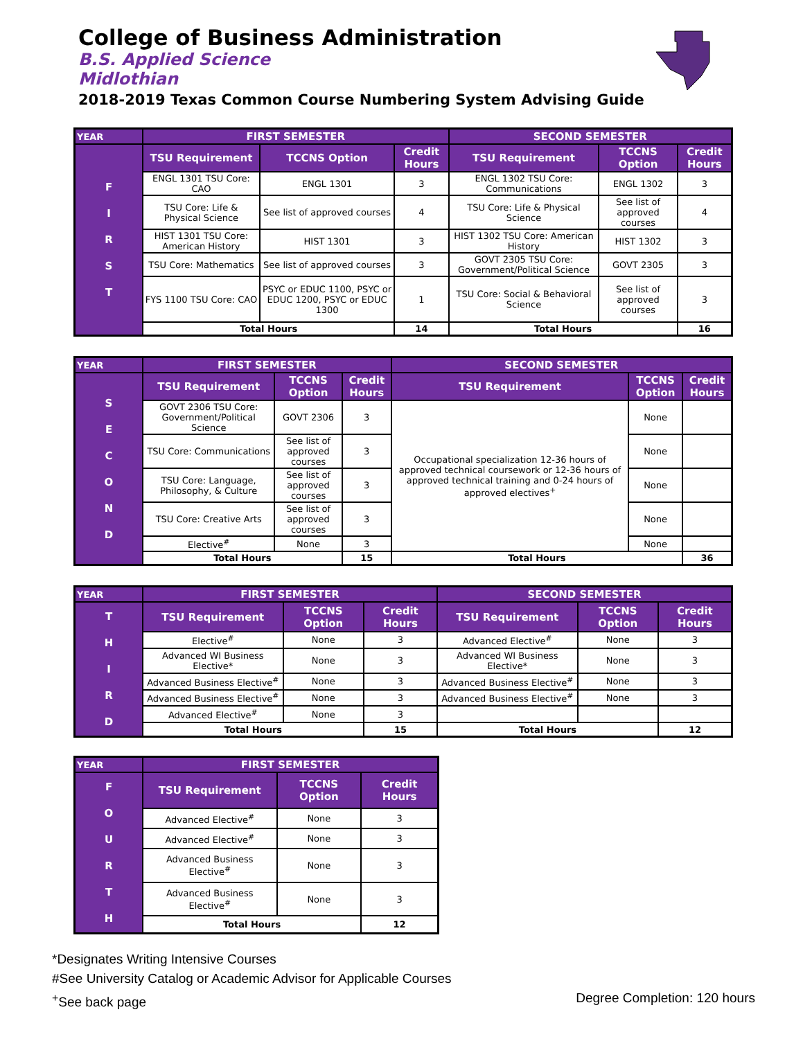College of Business Administration
B.S. Applied Science
Midlothian
2018-2019 Texas Common Course Numbering System Advising Guide
| YEAR | FIRST SEMESTER | | | SECOND SEMESTER | | |
| --- | --- | --- | --- | --- | --- | --- |
| F I R S T | TSU Requirement | TCCNS Option | Credit Hours | TSU Requirement | TCCNS Option | Credit Hours |
| | ENGL 1301 TSU Core: CAO | ENGL 1301 | 3 | ENGL 1302 TSU Core: Communications | ENGL 1302 | 3 |
| | TSU Core: Life & Physical Science | See list of approved courses | 4 | TSU Core: Life & Physical Science | See list of approved courses | 4 |
| | HIST 1301 TSU Core: American History | HIST 1301 | 3 | HIST 1302 TSU Core: American History | HIST 1302 | 3 |
| | TSU Core: Mathematics | See list of approved courses | 3 | GOVT 2305 TSU Core: Government/Political Science | GOVT 2305 | 3 |
| | FYS 1100 TSU Core: CAO | PSYC or EDUC 1100, PSYC or EDUC 1200, PSYC or EDUC 1300 | 1 | TSU Core: Social & Behavioral Science | See list of approved courses | 3 |
| | Total Hours | | 14 | Total Hours | | 16 |
| YEAR | FIRST SEMESTER | | | SECOND SEMESTER | | |
| --- | --- | --- | --- | --- | --- | --- |
| S E C O N D | TSU Requirement | TCCNS Option | Credit Hours | TSU Requirement | TCCNS Option | Credit Hours |
| | GOVT 2306 TSU Core: Government/Political Science | GOVT 2306 | 3 | Occupational specialization 12-36 hours of approved technical coursework or 12-36 hours of approved technical training and 0-24 hours of approved electives<sup>+</sup> | None | |
| | TSU Core: Communications | See list of approved courses | 3 | | None | |
| | TSU Core: Language, Philosophy, & Culture | See list of approved courses | 3 | | None | |
| | TSU Core: Creative Arts | See list of approved courses | 3 | | None | |
| | Elective<sup>#</sup> | None | 3 | | None | |
| | Total Hours | | 15 | Total Hours | | 36 |
| YEAR | FIRST SEMESTER | | | SECOND SEMESTER | | |
| --- | --- | --- | --- | --- | --- | --- |
| T H I R D | TSU Requirement | TCCNS Option | Credit Hours | TSU Requirement | TCCNS Option | Credit Hours |
| | Elective<sup>#</sup> | None | 3 | Advanced Elective<sup>#</sup> | None | 3 |
| | Advanced WI Business Elective* | None | 3 | Advanced WI Business Elective* | None | 3 |
| | Advanced Business Elective<sup>#</sup> | None | 3 | Advanced Business Elective<sup>#</sup> | None | 3 |
| | Advanced Business Elective<sup>#</sup> | None | 3 | Advanced Business Elective<sup>#</sup> | None | 3 |
| | Advanced Elective<sup>#</sup> | None | 3 | | | |
| | Total Hours | | 15 | Total Hours | | 12 |
| YEAR | FIRST SEMESTER | | |
| --- | --- | --- | --- |
| F O U R T H | TSU Requirement | TCCNS Option | Credit Hours |
| | Advanced Elective<sup>#</sup> | None | 3 |
| | Advanced Elective<sup>#</sup> | None | 3 |
| | Advanced Business Elective<sup>#</sup> | None | 3 |
| | Advanced Business Elective<sup>#</sup> | None | 3 |
| | Total Hours | | 12 |
*Designates Writing Intensive Courses
#See University Catalog or Academic Advisor for Applicable Courses
<sup>+</sup>See back page Degree Completion: 120 hours